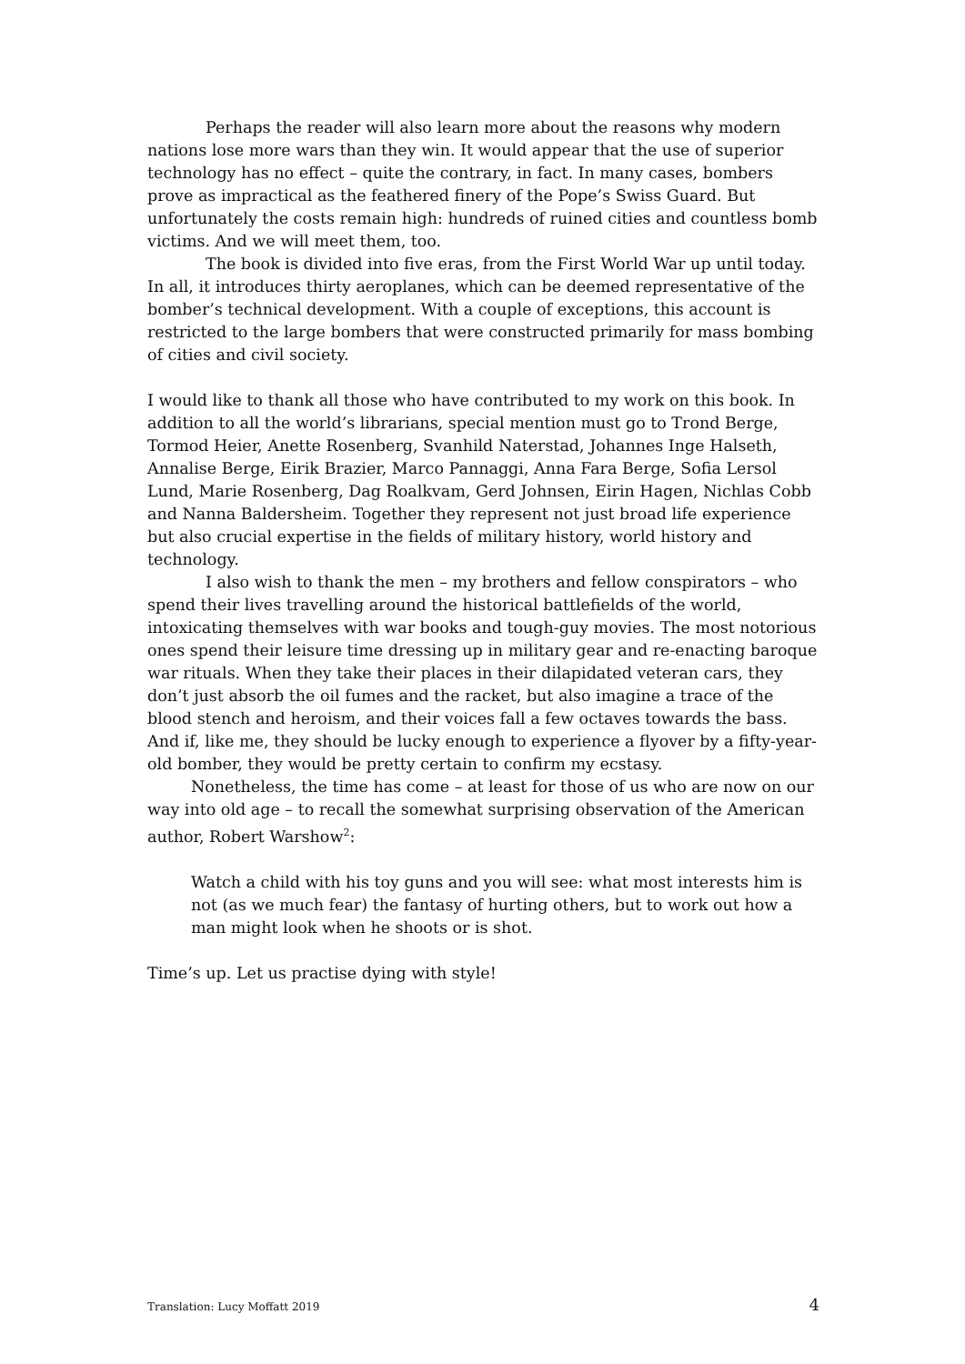Perhaps the reader will also learn more about the reasons why modern nations lose more wars than they win. It would appear that the use of superior technology has no effect – quite the contrary, in fact. In many cases, bombers prove as impractical as the feathered finery of the Pope’s Swiss Guard. But unfortunately the costs remain high: hundreds of ruined cities and countless bomb victims. And we will meet them, too.
The book is divided into five eras, from the First World War up until today. In all, it introduces thirty aeroplanes, which can be deemed representative of the bomber’s technical development. With a couple of exceptions, this account is restricted to the large bombers that were constructed primarily for mass bombing of cities and civil society.
I would like to thank all those who have contributed to my work on this book. In addition to all the world’s librarians, special mention must go to Trond Berge, Tormod Heier, Anette Rosenberg, Svanhild Naterstad, Johannes Inge Halseth, Annalise Berge, Eirik Brazier, Marco Pannaggi, Anna Fara Berge, Sofia Lersol Lund, Marie Rosenberg, Dag Roalkvam, Gerd Johnsen, Eirin Hagen, Nichlas Cobb and Nanna Baldersheim. Together they represent not just broad life experience but also crucial expertise in the fields of military history, world history and technology.
I also wish to thank the men – my brothers and fellow conspirators – who spend their lives travelling around the historical battlefields of the world, intoxicating themselves with war books and tough-guy movies. The most notorious ones spend their leisure time dressing up in military gear and re-enacting baroque war rituals. When they take their places in their dilapidated veteran cars, they don’t just absorb the oil fumes and the racket, but also imagine a trace of the blood stench and heroism, and their voices fall a few octaves towards the bass. And if, like me, they should be lucky enough to experience a flyover by a fifty-year-old bomber, they would be pretty certain to confirm my ecstasy.
Nonetheless, the time has come – at least for those of us who are now on our way into old age – to recall the somewhat surprising observation of the American author, Robert Warshow<sup>2</sup>:
Watch a child with his toy guns and you will see: what most interests him is not (as we much fear) the fantasy of hurting others, but to work out how a man might look when he shoots or is shot.
Time’s up. Let us practise dying with style!
Translation: Lucy Moffatt 2019 4